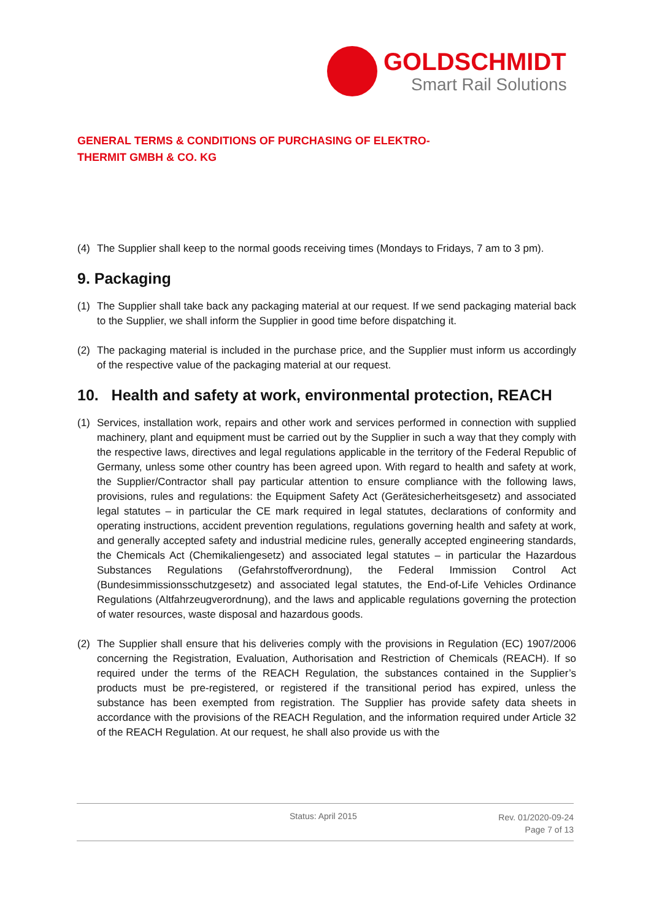GOLDSCHMIDT
Smart Rail Solutions
GENERAL TERMS & CONDITIONS OF PURCHASING OF ELEKTRO-
THERMIT GMBH & CO. KG
(4) The Supplier shall keep to the normal goods receiving times (Mondays to Fridays, 7 am to 3 pm).
9. Packaging
(1) The Supplier shall take back any packaging material at our request. If we send packaging material back to the Supplier, we shall inform the Supplier in good time before dispatching it.
(2) The packaging material is included in the purchase price, and the Supplier must inform us accordingly of the respective value of the packaging material at our request.
10. Health and safety at work, environmental protection, REACH
(1) Services, installation work, repairs and other work and services performed in connection with supplied machinery, plant and equipment must be carried out by the Supplier in such a way that they comply with the respective laws, directives and legal regulations applicable in the territory of the Federal Republic of Germany, unless some other country has been agreed upon. With regard to health and safety at work, the Supplier/Contractor shall pay particular attention to ensure compliance with the following laws, provisions, rules and regulations: the Equipment Safety Act (Gerätesicherheitsgesetz) and associated legal statutes – in particular the CE mark required in legal statutes, declarations of conformity and operating instructions, accident prevention regulations, regulations governing health and safety at work, and generally accepted safety and industrial medicine rules, generally accepted engineering standards, the Chemicals Act (Chemikaliengesetz) and associated legal statutes – in particular the Hazardous Substances Regulations (Gefahrstoffverordnung), the Federal Immission Control Act (Bundesimmissionsschutzgesetz) and associated legal statutes, the End-of-Life Vehicles Ordinance Regulations (Altfahrzeugverordnung), and the laws and applicable regulations governing the protection of water resources, waste disposal and hazardous goods.
(2) The Supplier shall ensure that his deliveries comply with the provisions in Regulation (EC) 1907/2006 concerning the Registration, Evaluation, Authorisation and Restriction of Chemicals (REACH). If so required under the terms of the REACH Regulation, the substances contained in the Supplier’s products must be pre-registered, or registered if the transitional period has expired, unless the substance has been exempted from registration. The Supplier has provide safety data sheets in accordance with the provisions of the REACH Regulation, and the information required under Article 32 of the REACH Regulation. At our request, he shall also provide us with the
Status: April 2015
Rev. 01/2020-09-24
Page 7 of 13